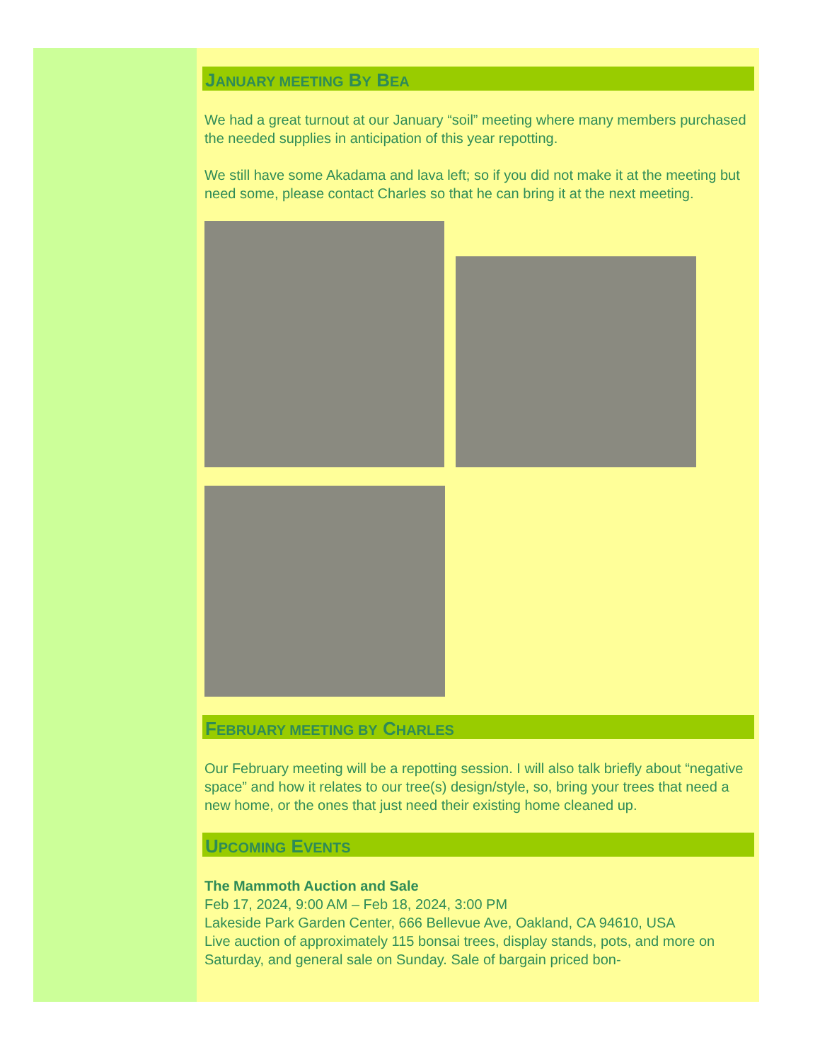JANUARY MEETING BY BEA
We had a great turnout at our January “soil” meeting where many members purchased the needed supplies in anticipation of this year repotting.
We still have some Akadama and lava left; so if you did not make it at the meeting but need some, please contact Charles so that he can bring it at the next meeting.
FEBRUARY MEETING BY CHARLES
Our February meeting will be a repotting session. I will also talk briefly about “negative space” and how it relates to our tree(s) design/style, so, bring your trees that need a new home, or the ones that just need their existing home cleaned up.
UPCOMING EVENTS
The Mammoth Auction and Sale
Feb 17, 2024, 9:00 AM – Feb 18, 2024, 3:00 PM
Lakeside Park Garden Center, 666 Bellevue Ave, Oakland, CA 94610, USA
Live auction of approximately 115 bonsai trees, display stands, pots, and more on Saturday, and general sale on Sunday. Sale of bargain priced bon-